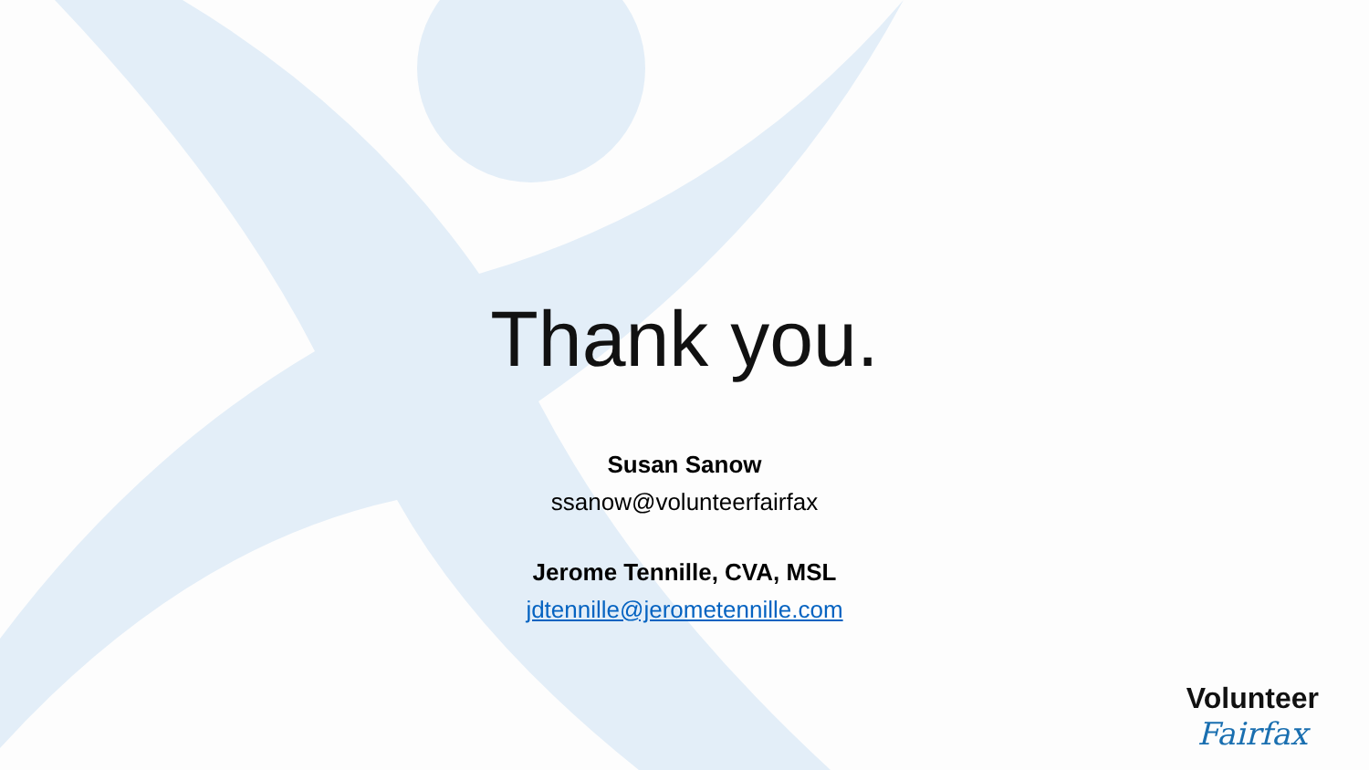Thank you.
Susan Sanow
ssanow@volunteerfairfax
Jerome Tennille, CVA, MSL
jdtennille@jerometennille.com
Volunteer
Fairfax